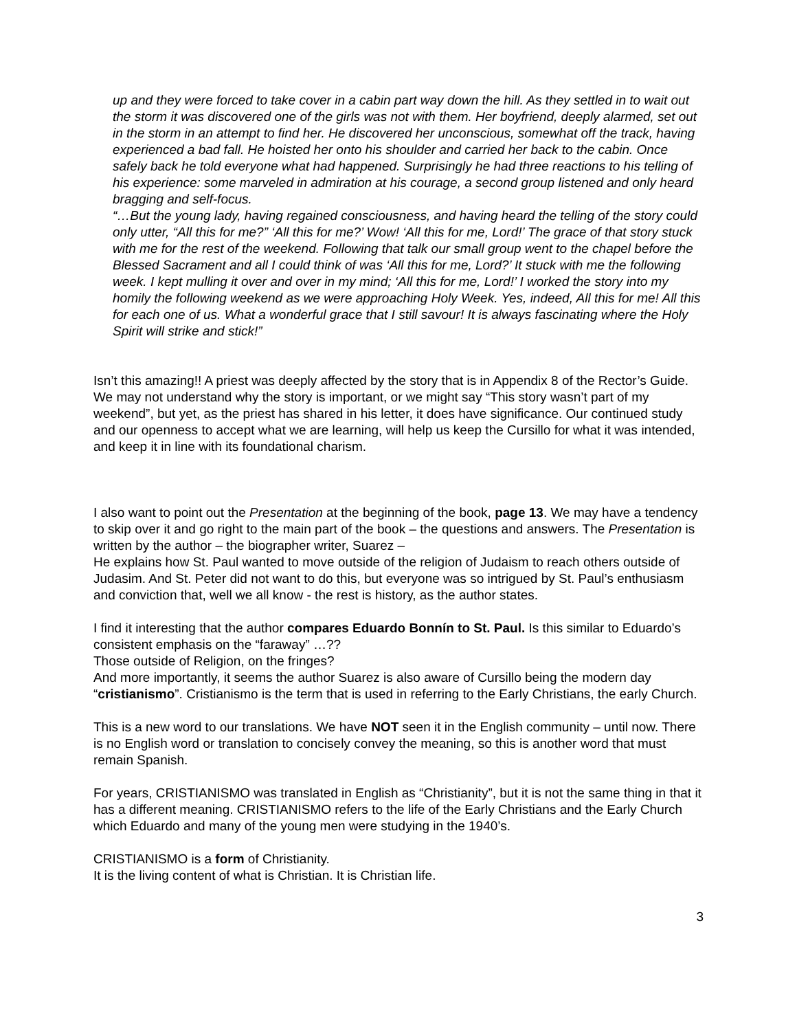up and they were forced to take cover in a cabin part way down the hill. As they settled in to wait out the storm it was discovered one of the girls was not with them. Her boyfriend, deeply alarmed, set out in the storm in an attempt to find her. He discovered her unconscious, somewhat off the track, having experienced a bad fall. He hoisted her onto his shoulder and carried her back to the cabin. Once safely back he told everyone what had happened. Surprisingly he had three reactions to his telling of his experience: some marveled in admiration at his courage, a second group listened and only heard bragging and self-focus.
“…But the young lady, having regained consciousness, and having heard the telling of the story could only utter, “All this for me?” ‘All this for me?’ Wow! ‘All this for me, Lord!’ The grace of that story stuck with me for the rest of the weekend. Following that talk our small group went to the chapel before the Blessed Sacrament and all I could think of was ‘All this for me, Lord?’ It stuck with me the following week. I kept mulling it over and over in my mind; ‘All this for me, Lord!’ I worked the story into my homily the following weekend as we were approaching Holy Week. Yes, indeed, All this for me! All this for each one of us. What a wonderful grace that I still savour! It is always fascinating where the Holy Spirit will strike and stick!”
Isn’t this amazing!! A priest was deeply affected by the story that is in Appendix 8 of the Rector’s Guide. We may not understand why the story is important, or we might say “This story wasn’t part of my weekend”, but yet, as the priest has shared in his letter, it does have significance. Our continued study and our openness to accept what we are learning, will help us keep the Cursillo for what it was intended, and keep it in line with its foundational charism.
I also want to point out the Presentation at the beginning of the book, page 13. We may have a tendency to skip over it and go right to the main part of the book – the questions and answers. The Presentation is written by the author – the biographer writer, Suarez –
He explains how St. Paul wanted to move outside of the religion of Judaism to reach others outside of Judasim. And St. Peter did not want to do this, but everyone was so intrigued by St. Paul’s enthusiasm and conviction that, well we all know - the rest is history, as the author states.
I find it interesting that the author compares Eduardo Bonnín to St. Paul. Is this similar to Eduardo’s consistent emphasis on the “faraway” …??
Those outside of Religion, on the fringes?
And more importantly, it seems the author Suarez is also aware of Cursillo being the modern day “cristianismo”. Cristianismo is the term that is used in referring to the Early Christians, the early Church.
This is a new word to our translations. We have NOT seen it in the English community – until now. There is no English word or translation to concisely convey the meaning, so this is another word that must remain Spanish.
For years, CRISTIANISMO was translated in English as “Christianity”, but it is not the same thing in that it has a different meaning. CRISTIANISMO refers to the life of the Early Christians and the Early Church which Eduardo and many of the young men were studying in the 1940’s.
CRISTIANISMO is a form of Christianity.
It is the living content of what is Christian. It is Christian life.
3